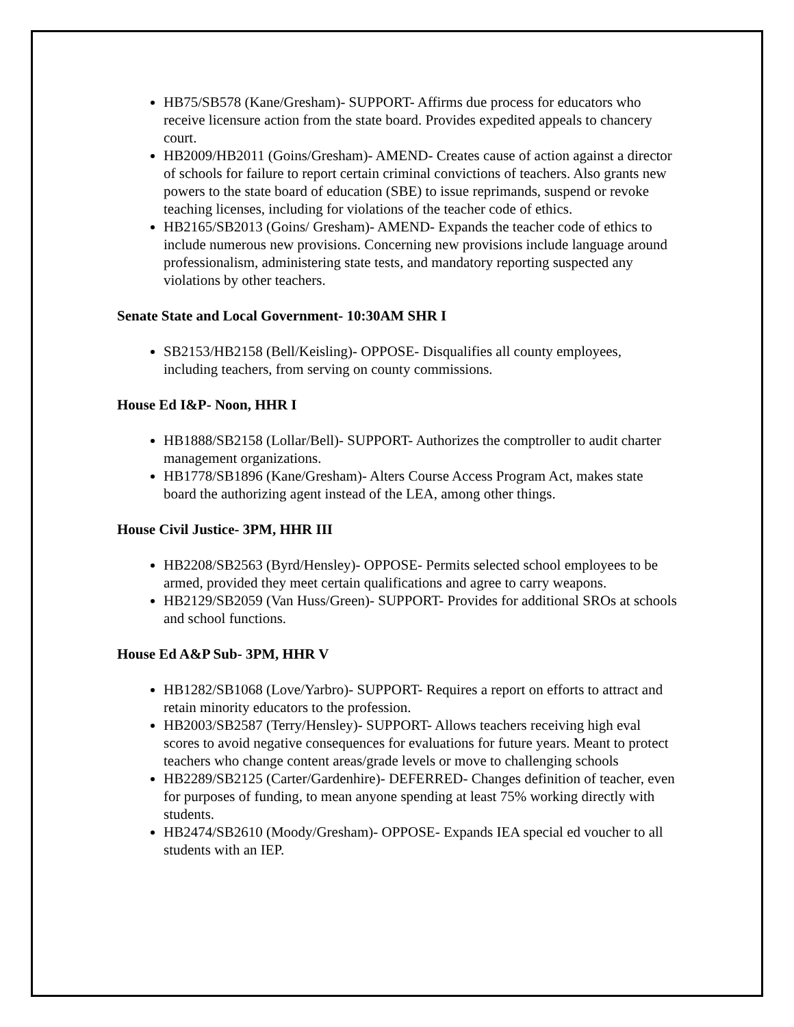HB75/SB578 (Kane/Gresham)- SUPPORT- Affirms due process for educators who receive licensure action from the state board. Provides expedited appeals to chancery court.
HB2009/HB2011 (Goins/Gresham)- AMEND- Creates cause of action against a director of schools for failure to report certain criminal convictions of teachers. Also grants new powers to the state board of education (SBE) to issue reprimands, suspend or revoke teaching licenses, including for violations of the teacher code of ethics.
HB2165/SB2013 (Goins/ Gresham)- AMEND- Expands the teacher code of ethics to include numerous new provisions. Concerning new provisions include language around professionalism, administering state tests, and mandatory reporting suspected any violations by other teachers.
Senate State and Local Government- 10:30AM SHR I
SB2153/HB2158 (Bell/Keisling)- OPPOSE- Disqualifies all county employees, including teachers, from serving on county commissions.
House Ed I&P- Noon, HHR I
HB1888/SB2158 (Lollar/Bell)- SUPPORT- Authorizes the comptroller to audit charter management organizations.
HB1778/SB1896 (Kane/Gresham)- Alters Course Access Program Act, makes state board the authorizing agent instead of the LEA, among other things.
House Civil Justice- 3PM, HHR III
HB2208/SB2563 (Byrd/Hensley)- OPPOSE- Permits selected school employees to be armed, provided they meet certain qualifications and agree to carry weapons.
HB2129/SB2059 (Van Huss/Green)- SUPPORT- Provides for additional SROs at schools and school functions.
House Ed A&P Sub- 3PM, HHR V
HB1282/SB1068 (Love/Yarbro)- SUPPORT- Requires a report on efforts to attract and retain minority educators to the profession.
HB2003/SB2587 (Terry/Hensley)- SUPPORT- Allows teachers receiving high eval scores to avoid negative consequences for evaluations for future years. Meant to protect teachers who change content areas/grade levels or move to challenging schools
HB2289/SB2125 (Carter/Gardenhire)- DEFERRED- Changes definition of teacher, even for purposes of funding, to mean anyone spending at least 75% working directly with students.
HB2474/SB2610 (Moody/Gresham)- OPPOSE- Expands IEA special ed voucher to all students with an IEP.